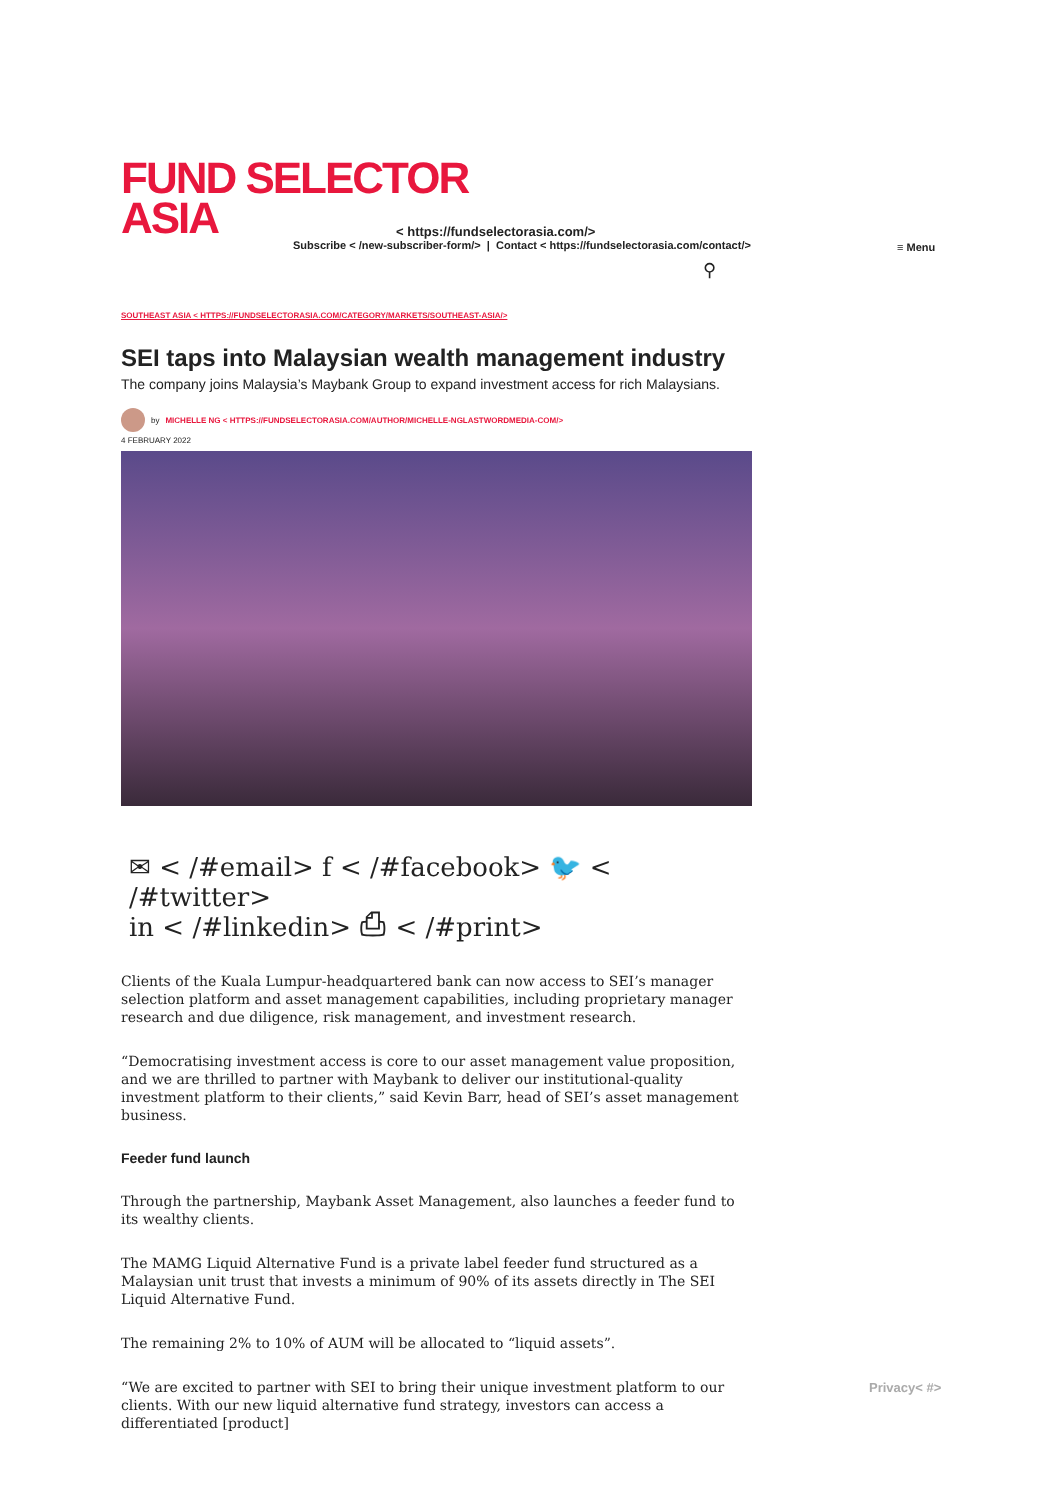FUND SELECTOR
ASIA
< https://fundselectorasia.com/>
Subscribe < /new-subscriber-form/> | Contact < https://fundselectorasia.com/contact/>
⚲
SOUTHEAST ASIA < HTTPS://FUNDSELECTORASIA.COM/CATEGORY/MARKETS/SOUTHEAST-ASIA/>
SEI taps into Malaysian wealth management industry
The company joins Malaysia’s Maybank Group to expand investment access for rich Malaysians.
by MICHELLE NG < HTTPS://FUNDSELECTORASIA.COM/AUTHOR/MICHELLE-NGLASTWORDMEDIA-COM/>
4 FEBRUARY 2022
✉ < /#email> f < /#facebook> 🐦 < /#twitter>
in < /#linkedin> ⎙ < /#print>
Clients of the Kuala Lumpur-headquartered bank can now access to SEI’s manager selection platform and asset management capabilities, including proprietary manager research and due diligence, risk management, and investment research.
“Democratising investment access is core to our asset management value proposition, and we are thrilled to partner with Maybank to deliver our institutional-quality investment platform to their clients,” said Kevin Barr, head of SEI’s asset management business.
Feeder fund launch
Through the partnership, Maybank Asset Management, also launches a feeder fund to its wealthy clients.
The MAMG Liquid Alternative Fund is a private label feeder fund structured as a Malaysian unit trust that invests a minimum of 90% of its assets directly in The SEI Liquid Alternative Fund.
The remaining 2% to 10% of AUM will be allocated to “liquid assets”.
“We are excited to partner with SEI to bring their unique investment platform to our clients. With our new liquid alternative fund strategy, investors can access a differentiated [product]
≡ Menu
Privacy< #>